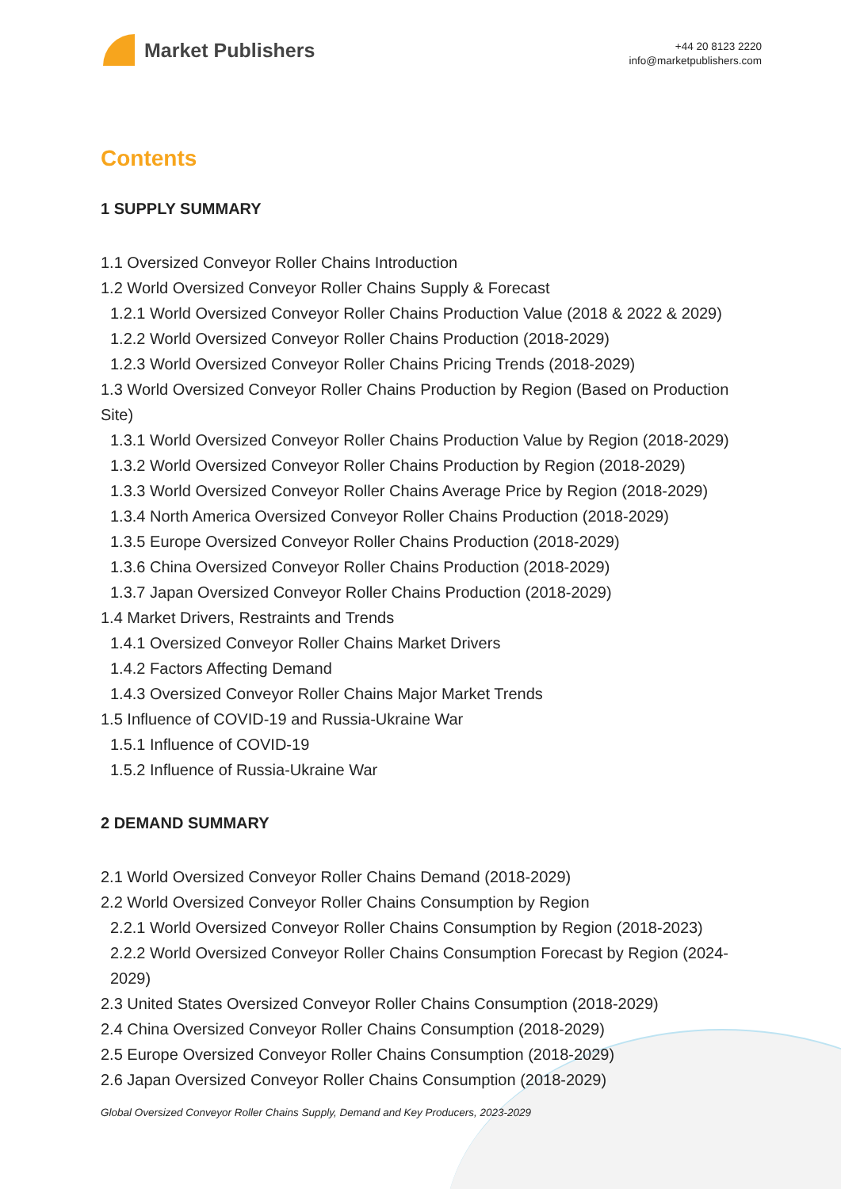Market Publishers
+44 20 8123 2220
info@marketpublishers.com
Contents
1 SUPPLY SUMMARY
1.1 Oversized Conveyor Roller Chains Introduction
1.2 World Oversized Conveyor Roller Chains Supply & Forecast
1.2.1 World Oversized Conveyor Roller Chains Production Value (2018 & 2022 & 2029)
1.2.2 World Oversized Conveyor Roller Chains Production (2018-2029)
1.2.3 World Oversized Conveyor Roller Chains Pricing Trends (2018-2029)
1.3 World Oversized Conveyor Roller Chains Production by Region (Based on Production Site)
1.3.1 World Oversized Conveyor Roller Chains Production Value by Region (2018-2029)
1.3.2 World Oversized Conveyor Roller Chains Production by Region (2018-2029)
1.3.3 World Oversized Conveyor Roller Chains Average Price by Region (2018-2029)
1.3.4 North America Oversized Conveyor Roller Chains Production (2018-2029)
1.3.5 Europe Oversized Conveyor Roller Chains Production (2018-2029)
1.3.6 China Oversized Conveyor Roller Chains Production (2018-2029)
1.3.7 Japan Oversized Conveyor Roller Chains Production (2018-2029)
1.4 Market Drivers, Restraints and Trends
1.4.1 Oversized Conveyor Roller Chains Market Drivers
1.4.2 Factors Affecting Demand
1.4.3 Oversized Conveyor Roller Chains Major Market Trends
1.5 Influence of COVID-19 and Russia-Ukraine War
1.5.1 Influence of COVID-19
1.5.2 Influence of Russia-Ukraine War
2 DEMAND SUMMARY
2.1 World Oversized Conveyor Roller Chains Demand (2018-2029)
2.2 World Oversized Conveyor Roller Chains Consumption by Region
2.2.1 World Oversized Conveyor Roller Chains Consumption by Region (2018-2023)
2.2.2 World Oversized Conveyor Roller Chains Consumption Forecast by Region (2024-2029)
2.3 United States Oversized Conveyor Roller Chains Consumption (2018-2029)
2.4 China Oversized Conveyor Roller Chains Consumption (2018-2029)
2.5 Europe Oversized Conveyor Roller Chains Consumption (2018-2029)
2.6 Japan Oversized Conveyor Roller Chains Consumption (2018-2029)
Global Oversized Conveyor Roller Chains Supply, Demand and Key Producers, 2023-2029